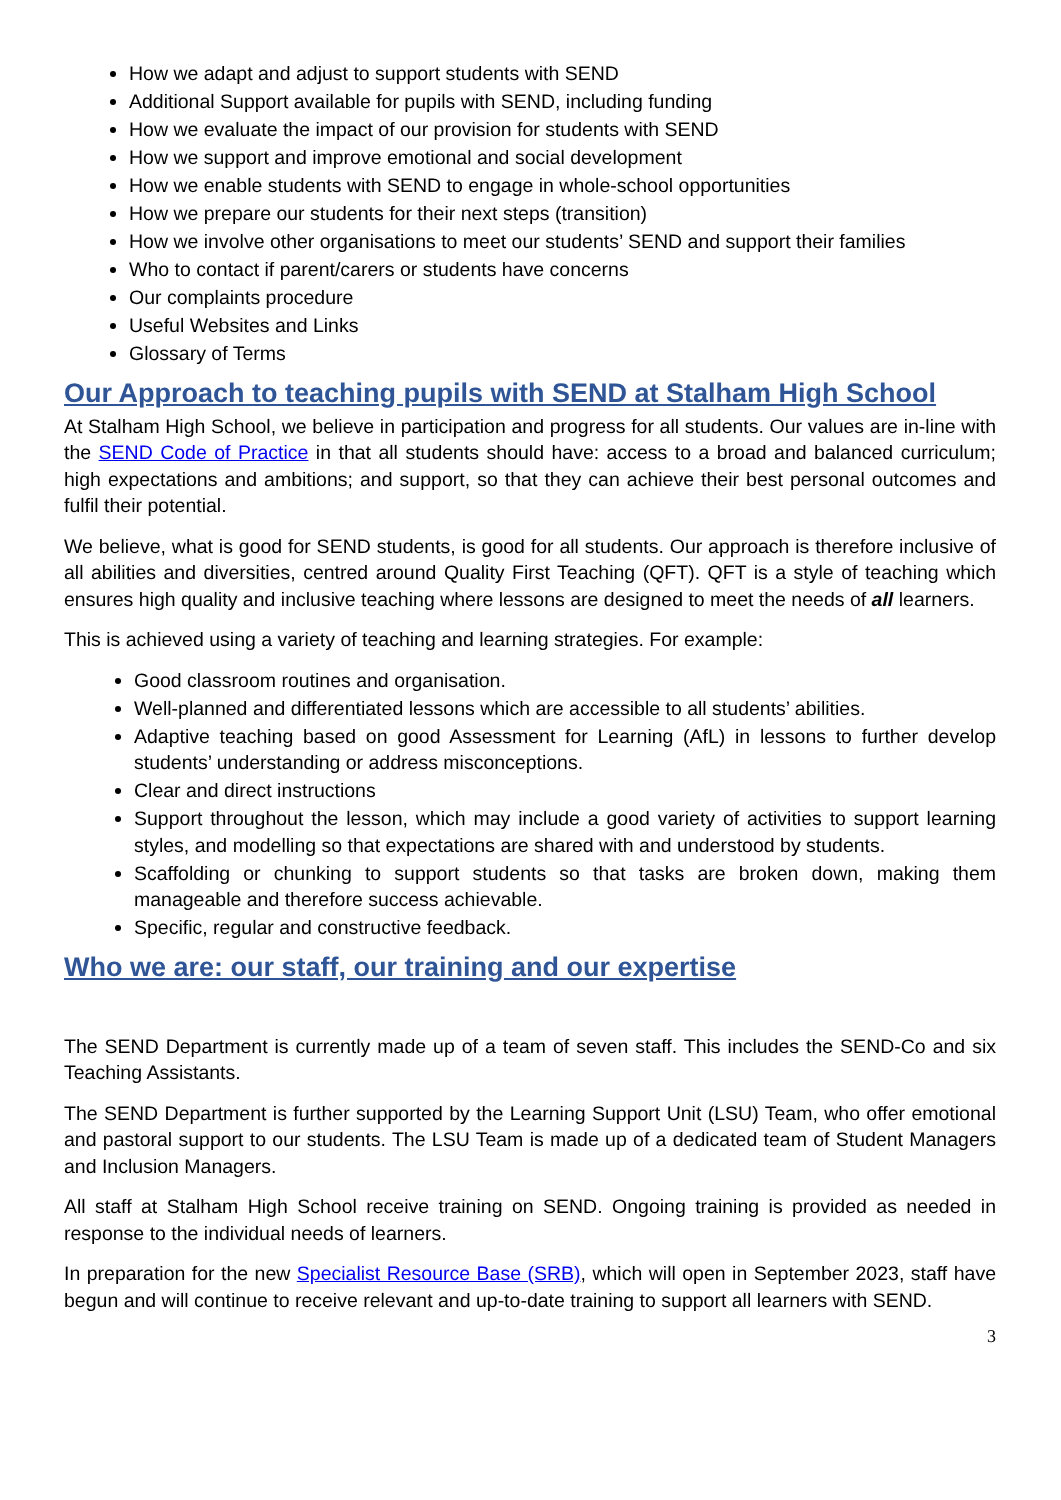How we adapt and adjust to support students with SEND
Additional Support available for pupils with SEND, including funding
How we evaluate the impact of our provision for students with SEND
How we support and improve emotional and social development
How we enable students with SEND to engage in whole-school opportunities
How we prepare our students for their next steps (transition)
How we involve other organisations to meet our students’ SEND and support their families
Who to contact if parent/carers or students have concerns
Our complaints procedure
Useful Websites and Links
Glossary of Terms
Our Approach to teaching pupils with SEND at Stalham High School
At Stalham High School, we believe in participation and progress for all students. Our values are in-line with the SEND Code of Practice in that all students should have: access to a broad and balanced curriculum; high expectations and ambitions; and support, so that they can achieve their best personal outcomes and fulfil their potential.
We believe, what is good for SEND students, is good for all students. Our approach is therefore inclusive of all abilities and diversities, centred around Quality First Teaching (QFT). QFT is a style of teaching which ensures high quality and inclusive teaching where lessons are designed to meet the needs of all learners.
This is achieved using a variety of teaching and learning strategies. For example:
Good classroom routines and organisation.
Well-planned and differentiated lessons which are accessible to all students’ abilities.
Adaptive teaching based on good Assessment for Learning (AfL) in lessons to further develop students’ understanding or address misconceptions.
Clear and direct instructions
Support throughout the lesson, which may include a good variety of activities to support learning styles, and modelling so that expectations are shared with and understood by students.
Scaffolding or chunking to support students so that tasks are broken down, making them manageable and therefore success achievable.
Specific, regular and constructive feedback.
Who we are: our staff, our training and our expertise
The SEND Department is currently made up of a team of seven staff. This includes the SEND-Co and six Teaching Assistants.
The SEND Department is further supported by the Learning Support Unit (LSU) Team, who offer emotional and pastoral support to our students. The LSU Team is made up of a dedicated team of Student Managers and Inclusion Managers.
All staff at Stalham High School receive training on SEND. Ongoing training is provided as needed in response to the individual needs of learners.
In preparation for the new Specialist Resource Base (SRB), which will open in September 2023, staff have begun and will continue to receive relevant and up-to-date training to support all learners with SEND.
3